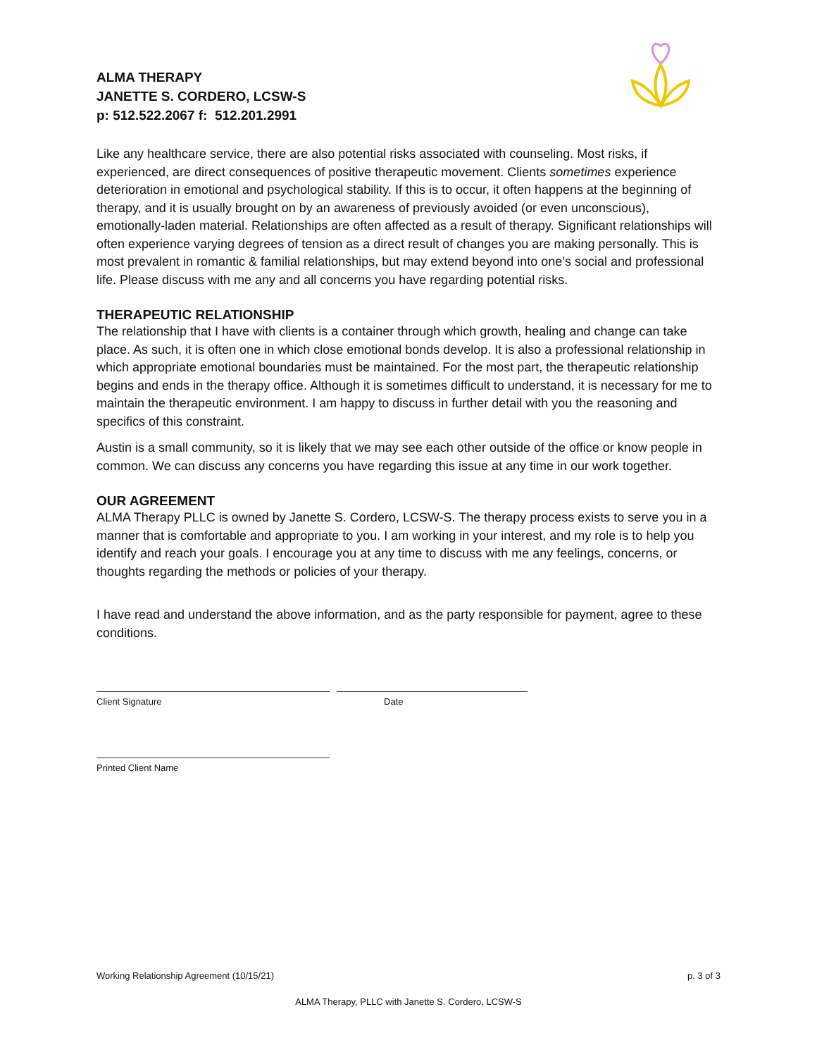ALMA THERAPY
JANETTE S. CORDERO, LCSW-S
p: 512.522.2067 f: 512.201.2991
Like any healthcare service, there are also potential risks associated with counseling. Most risks, if experienced, are direct consequences of positive therapeutic movement. Clients sometimes experience deterioration in emotional and psychological stability. If this is to occur, it often happens at the beginning of therapy, and it is usually brought on by an awareness of previously avoided (or even unconscious), emotionally-laden material. Relationships are often affected as a result of therapy. Significant relationships will often experience varying degrees of tension as a direct result of changes you are making personally. This is most prevalent in romantic & familial relationships, but may extend beyond into one’s social and professional life. Please discuss with me any and all concerns you have regarding potential risks.
THERAPEUTIC RELATIONSHIP
The relationship that I have with clients is a container through which growth, healing and change can take place. As such, it is often one in which close emotional bonds develop. It is also a professional relationship in which appropriate emotional boundaries must be maintained. For the most part, the therapeutic relationship begins and ends in the therapy office. Although it is sometimes difficult to understand, it is necessary for me to maintain the therapeutic environment. I am happy to discuss in further detail with you the reasoning and specifics of this constraint.
Austin is a small community, so it is likely that we may see each other outside of the office or know people in common. We can discuss any concerns you have regarding this issue at any time in our work together.
OUR AGREEMENT
ALMA Therapy PLLC is owned by Janette S. Cordero, LCSW-S. The therapy process exists to serve you in a manner that is comfortable and appropriate to you. I am working in your interest, and my role is to help you identify and reach your goals. I encourage you at any time to discuss with me any feelings, concerns, or thoughts regarding the methods or policies of your therapy.
I have read and understand the above information, and as the party responsible for payment, agree to these conditions.
Client Signature Date
Printed Client Name
Working Relationship Agreement (10/15/21) p. 3 of 3
ALMA Therapy, PLLC with Janette S. Cordero, LCSW-S